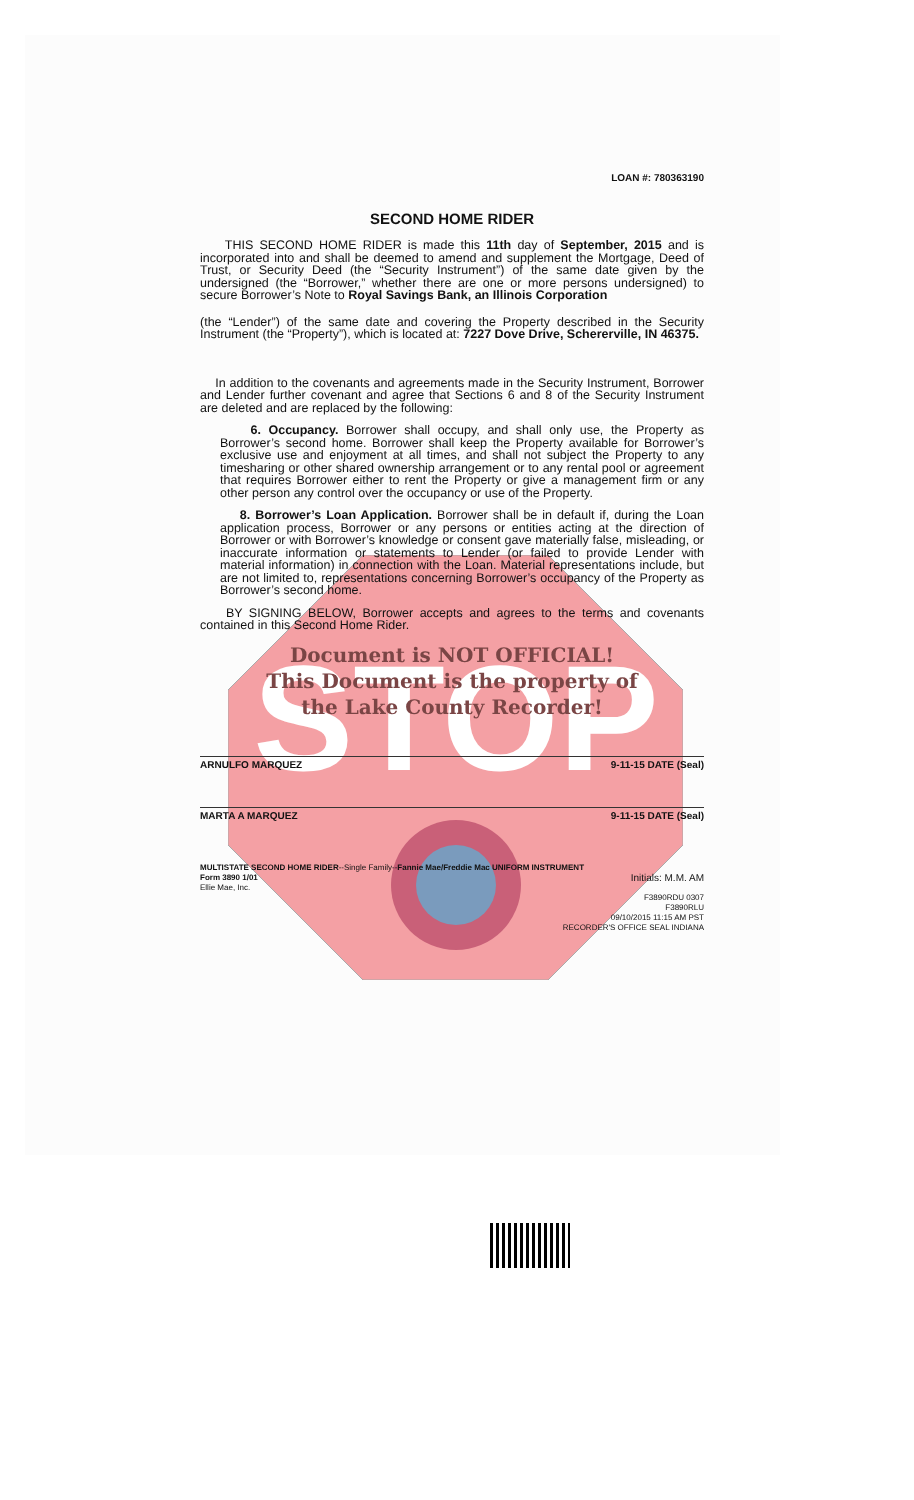STOP
LOAN #: 780363190
SECOND HOME RIDER
THIS SECOND HOME RIDER is made this 11th day of September, 2015 and is incorporated into and shall be deemed to amend and supplement the Mortgage, Deed of Trust, or Security Deed (the “Security Instrument”) of the same date given by the undersigned (the “Borrower,” whether there are one or more persons undersigned) to secure Borrower’s Note to Royal Savings Bank, an Illinois Corporation
(the “Lender”) of the same date and covering the Property described in the Security Instrument (the “Property”), which is located at: 7227 Dove Drive, Schererville, IN 46375.
In addition to the covenants and agreements made in the Security Instrument, Borrower and Lender further covenant and agree that Sections 6 and 8 of the Security Instrument are deleted and are replaced by the following:
6. Occupancy. Borrower shall occupy, and shall only use, the Property as Borrower’s second home. Borrower shall keep the Property available for Borrower’s exclusive use and enjoyment at all times, and shall not subject the Property to any timesharing or other shared ownership arrangement or to any rental pool or agreement that requires Borrower either to rent the Property or give a management firm or any other person any control over the occupancy or use of the Property.
8. Borrower’s Loan Application. Borrower shall be in default if, during the Loan application process, Borrower or any persons or entities acting at the direction of Borrower or with Borrower’s knowledge or consent gave materially false, misleading, or inaccurate information or statements to Lender (or failed to provide Lender with material information) in connection with the Loan. Material representations include, but are not limited to, representations concerning Borrower’s occupancy of the Property as Borrower’s second home.
BY SIGNING BELOW, Borrower accepts and agrees to the terms and covenants contained in this Second Home Rider.
Document is NOT OFFICIAL!
This Document is the property of
the Lake County Recorder!
ARNULFO MARQUEZ 9-11-15 DATE (Seal)
MARTA A MARQUEZ 9-11-15 DATE (Seal)
MULTISTATE SECOND HOME RIDER--Single Family--Fannie Mae/Freddie Mac UNIFORM INSTRUMENT
Form 3890 1/01 Initials: M.M. AM
Ellie Mae, Inc.
F3890RDU 0307
F3890RLU
09/10/2015 11:15 AM PST
RECORDER'S OFFICE SEAL INDIANA